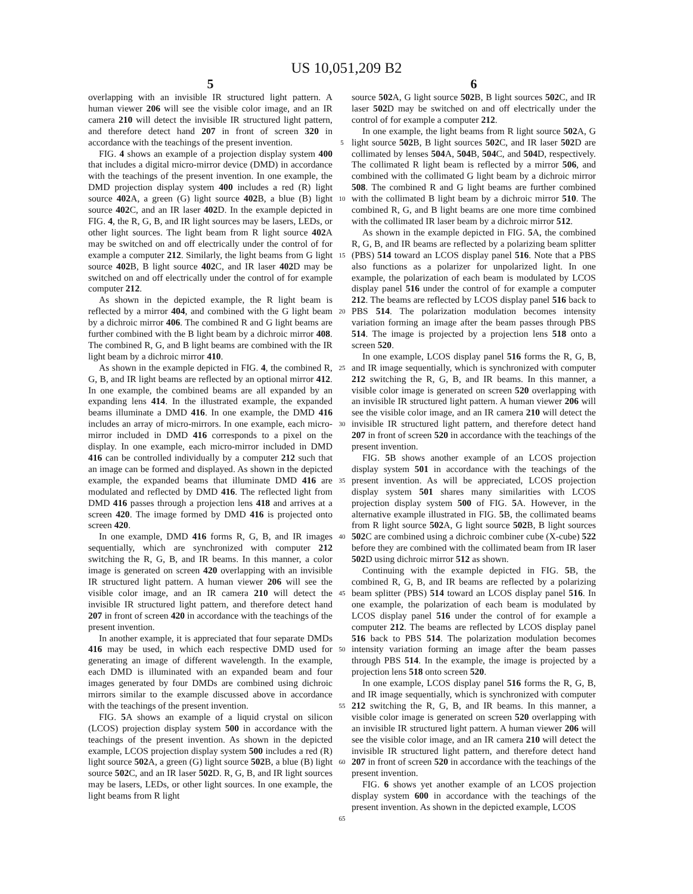US 10,051,209 B2
5
overlapping with an invisible IR structured light pattern. A human viewer 206 will see the visible color image, and an IR camera 210 will detect the invisible IR structured light pattern, and therefore detect hand 207 in front of screen 320 in accordance with the teachings of the present invention.
FIG. 4 shows an example of a projection display system 400 that includes a digital micro-mirror device (DMD) in accordance with the teachings of the present invention. In one example, the DMD projection display system 400 includes a red (R) light source 402 A, a green (G) light source 402 B, a blue (B) light source 402 C, and an IR laser 402 D. In the example depicted in FIG. 4, the R, G, B, and IR light sources may be lasers, LEDs, or other light sources. The light beam from R light source 402 A may be switched on and off electrically under the control of for example a computer 212. Similarly, the light beams from G light source 402 B, B light source 402 C, and IR laser 402 D may be switched on and off electrically under the control of for example computer 212.
As shown in the depicted example, the R light beam is reflected by a mirror 404, and combined with the G light beam by a dichroic mirror 406. The combined R and G light beams are further combined with the B light beam by a dichroic mirror 408. The combined R, G, and B light beams are combined with the IR light beam by a dichroic mirror 410.
As shown in the example depicted in FIG. 4, the combined R, G, B, and IR light beams are reflected by an optional mirror 412. In one example, the combined beams are all expanded by an expanding lens 414. In the illustrated example, the expanded beams illuminate a DMD 416. In one example, the DMD 416 includes an array of micro-mirrors. In one example, each micro-mirror included in DMD 416 corresponds to a pixel on the display. In one example, each micro-mirror included in DMD 416 can be controlled individually by a computer 212 such that an image can be formed and displayed. As shown in the depicted example, the expanded beams that illuminate DMD 416 are modulated and reflected by DMD 416. The reflected light from DMD 416 passes through a projection lens 418 and arrives at a screen 420. The image formed by DMD 416 is projected onto screen 420.
In one example, DMD 416 forms R, G, B, and IR images sequentially, which are synchronized with computer 212 switching the R, G, B, and IR beams. In this manner, a color image is generated on screen 420 overlapping with an invisible IR structured light pattern. A human viewer 206 will see the visible color image, and an IR camera 210 will detect the invisible IR structured light pattern, and therefore detect hand 207 in front of screen 420 in accordance with the teachings of the present invention.
In another example, it is appreciated that four separate DMDs 416 may be used, in which each respective DMD used for generating an image of different wavelength. In the example, each DMD is illuminated with an expanded beam and four images generated by four DMDs are combined using dichroic mirrors similar to the example discussed above in accordance with the teachings of the present invention.
FIG. 5 A shows an example of a liquid crystal on silicon (LCOS) projection display system 500 in accordance with the teachings of the present invention. As shown in the depicted example, LCOS projection display system 500 includes a red (R) light source 502 A, a green (G) light source 502 B, a blue (B) light source 502 C, and an IR laser 502 D. R, G, B, and IR light sources may be lasers, LEDs, or other light sources. In one example, the light beams from R light
5
10
15
20
25
30
35
40
45
50
55
60
65
6
source 502 A, G light source 502 B, B light sources 502 C, and IR laser 502 D may be switched on and off electrically under the control of for example a computer 212.
In one example, the light beams from R light source 502 A, G light source 502 B, B light sources 502 C, and IR laser 502 D are collimated by lenses 504 A, 504 B, 504 C, and 504 D, respectively. The collimated R light beam is reflected by a mirror 506, and combined with the collimated G light beam by a dichroic mirror 508. The combined R and G light beams are further combined with the collimated B light beam by a dichroic mirror 510. The combined R, G, and B light beams are one more time combined with the collimated IR laser beam by a dichroic mirror 512.
As shown in the example depicted in FIG. 5 A, the combined R, G, B, and IR beams are reflected by a polarizing beam splitter (PBS) 514 toward an LCOS display panel 516. Note that a PBS also functions as a polarizer for unpolarized light. In one example, the polarization of each beam is modulated by LCOS display panel 516 under the control of for example a computer 212. The beams are reflected by LCOS display panel 516 back to PBS 514. The polarization modulation becomes intensity variation forming an image after the beam passes through PBS 514. The image is projected by a projection lens 518 onto a screen 520.
In one example, LCOS display panel 516 forms the R, G, B, and IR image sequentially, which is synchronized with computer 212 switching the R, G, B, and IR beams. In this manner, a visible color image is generated on screen 520 overlapping with an invisible IR structured light pattern. A human viewer 206 will see the visible color image, and an IR camera 210 will detect the invisible IR structured light pattern, and therefore detect hand 207 in front of screen 520 in accordance with the teachings of the present invention.
FIG. 5 B shows another example of an LCOS projection display system 501 in accordance with the teachings of the present invention. As will be appreciated, LCOS projection display system 501 shares many similarities with LCOS projection display system 500 of FIG. 5 A. However, in the alternative example illustrated in FIG. 5 B, the collimated beams from R light source 502 A, G light source 502 B, B light sources 502 C are combined using a dichroic combiner cube (X-cube) 522 before they are combined with the collimated beam from IR laser 502 D using dichroic mirror 512 as shown.
Continuing with the example depicted in FIG. 5 B, the combined R, G, B, and IR beams are reflected by a polarizing beam splitter (PBS) 514 toward an LCOS display panel 516. In one example, the polarization of each beam is modulated by LCOS display panel 516 under the control of for example a computer 212. The beams are reflected by LCOS display panel 516 back to PBS 514. The polarization modulation becomes intensity variation forming an image after the beam passes through PBS 514. In the example, the image is projected by a projection lens 518 onto screen 520.
In one example, LCOS display panel 516 forms the R, G, B, and IR image sequentially, which is synchronized with computer 212 switching the R, G, B, and IR beams. In this manner, a visible color image is generated on screen 520 overlapping with an invisible IR structured light pattern. A human viewer 206 will see the visible color image, and an IR camera 210 will detect the invisible IR structured light pattern, and therefore detect hand 207 in front of screen 520 in accordance with the teachings of the present invention.
FIG. 6 shows yet another example of an LCOS projection display system 600 in accordance with the teachings of the present invention. As shown in the depicted example, LCOS